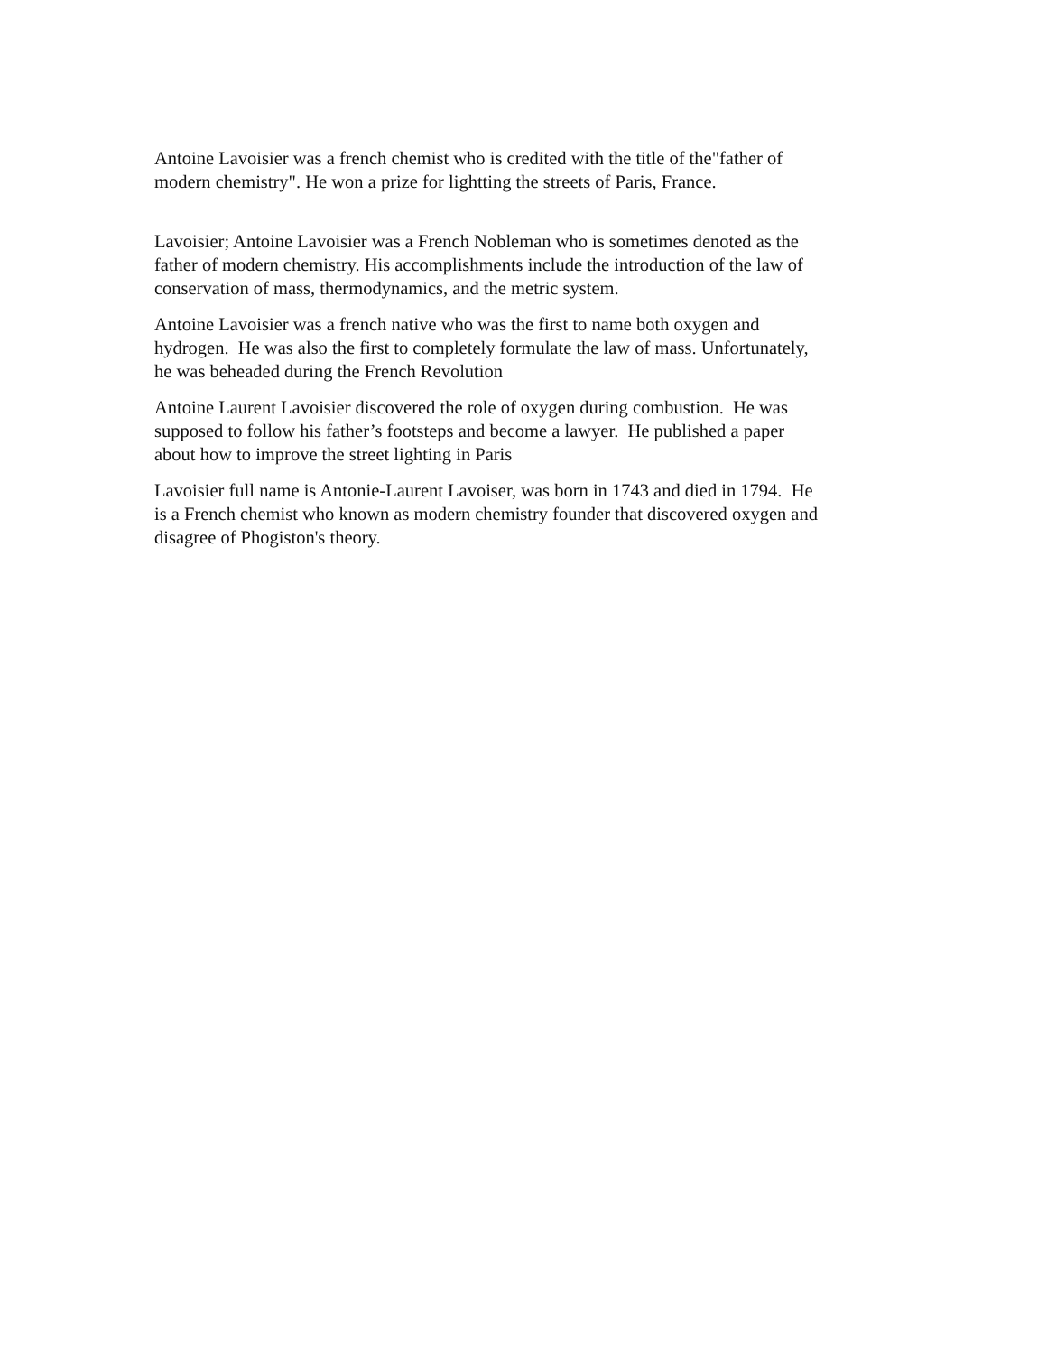Antoine Lavoisier was a french chemist who is credited with the title of the"father of
modern chemistry". He won a prize for lightting the streets of Paris, France.
Lavoisier; Antoine Lavoisier was a French Nobleman who is sometimes denoted as the
father of modern chemistry. His accomplishments include the introduction of the law of
conservation of mass, thermodynamics, and the metric system.
Antoine Lavoisier was a french native who was the first to name both oxygen and
hydrogen. He was also the first to completely formulate the law of mass. Unfortunately,
he was beheaded during the French Revolution
Antoine Laurent Lavoisier discovered the role of oxygen during combustion. He was
supposed to follow his father’s footsteps and become a lawyer. He published a paper
about how to improve the street lighting in Paris
Lavoisier full name is Antonie-Laurent Lavoiser, was born in 1743 and died in 1794. He
is a French chemist who known as modern chemistry founder that discovered oxygen and
disagree of Phogiston's theory.